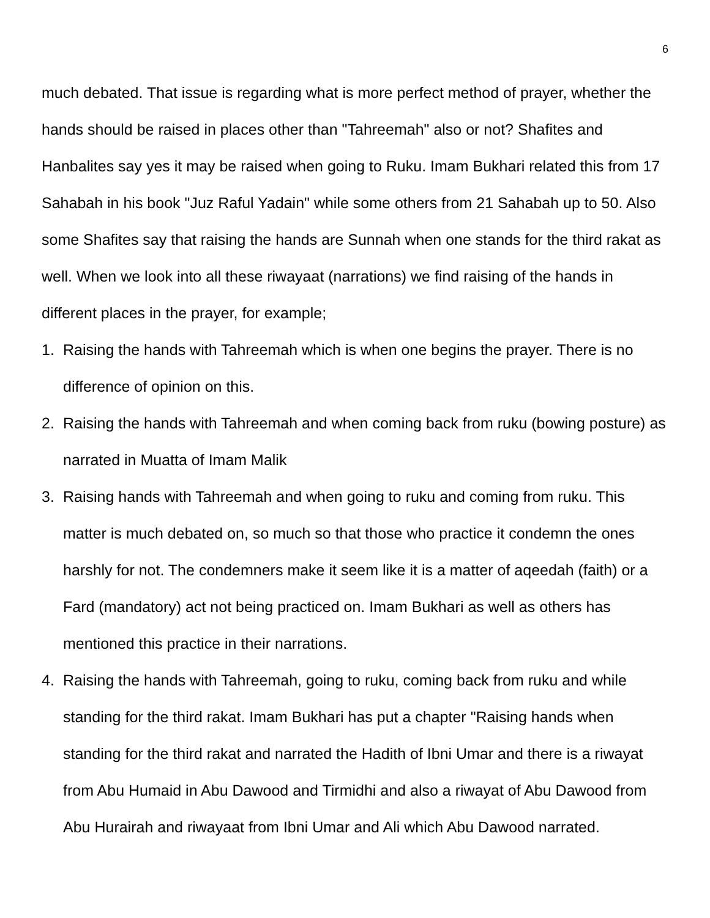6
much debated. That issue is regarding what is more perfect method of prayer, whether the hands should be raised in places other than "Tahreemah" also or not? Shafites and Hanbalites say yes it may be raised when going to Ruku. Imam Bukhari related this from 17 Sahabah in his book "Juz Raful Yadain" while some others from 21 Sahabah up to 50. Also some Shafites say that raising the hands are Sunnah when one stands for the third rakat as well. When we look into all these riwayaat (narrations) we find raising of the hands in different places in the prayer, for example;
1. Raising the hands with Tahreemah which is when one begins the prayer. There is no difference of opinion on this.
2. Raising the hands with Tahreemah and when coming back from ruku (bowing posture) as narrated in Muatta of Imam Malik
3. Raising hands with Tahreemah and when going to ruku and coming from ruku. This matter is much debated on, so much so that those who practice it condemn the ones harshly for not. The condemners make it seem like it is a matter of aqeedah (faith) or a Fard (mandatory) act not being practiced on. Imam Bukhari as well as others has mentioned this practice in their narrations.
4. Raising the hands with Tahreemah, going to ruku, coming back from ruku and while standing for the third rakat. Imam Bukhari has put a chapter "Raising hands when standing for the third rakat and narrated the Hadith of Ibni Umar and there is a riwayat from Abu Humaid in Abu Dawood and Tirmidhi and also a riwayat of Abu Dawood from Abu Hurairah and riwayaat from Ibni Umar and Ali which Abu Dawood narrated.